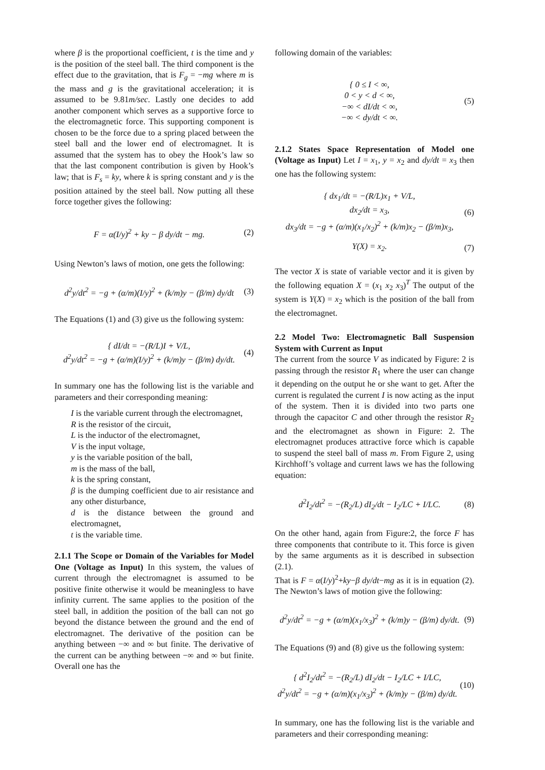where β is the proportional coefficient, t is the time and y is the position of the steel ball. The third component is the effect due to the gravitation, that is F<sub>g</sub> = −mg where m is the mass and g is the gravitational acceleration; it is assumed to be 9.81m/sec. Lastly one decides to add another component which serves as a supportive force to the electromagnetic force. This supporting component is chosen to be the force due to a spring placed between the steel ball and the lower end of electromagnet. It is assumed that the system has to obey the Hook’s law so that the last component contribution is given by Hook’s law; that is F<sub>s</sub> = ky, where k is spring constant and y is the position attained by the steel ball. Now putting all these force together gives the following:
F = α(I/y)<sup>2</sup> + ky − β dy/dt − mg. (2)
Using Newton’s laws of motion, one gets the following:
d<sup>2</sup>y/dt<sup>2</sup> = −g + (α/m)(I/y)<sup>2</sup> + (k/m)y − (β/m) dy/dt (3)
The Equations (1) and (3) give us the following system:
{ dI/dt = −(R/L)I + V/L,
d<sup>2</sup>y/dt<sup>2</sup> = −g + (α/m)(I/y)<sup>2</sup> + (k/m)y − (β/m) dy/dt. (4)
In summary one has the following list is the variable and parameters and their corresponding meaning:
I is the variable current through the electromagnet,
R is the resistor of the circuit,
L is the inductor of the electromagnet,
V is the input voltage,
y is the variable position of the ball,
m is the mass of the ball,
k is the spring constant,
β is the dumping coefficient due to air resistance and any other disturbance,
d is the distance between the ground and electromagnet,
t is the variable time.
2.1.1 The Scope or Domain of the Variables for Model One (Voltage as Input) In this system, the values of current through the electromagnet is assumed to be positive finite otherwise it would be meaningless to have infinity current. The same applies to the position of the steel ball, in addition the position of the ball can not go beyond the distance between the ground and the end of electromagnet. The derivative of the position can be anything between −∞ and ∞ but finite. The derivative of the current can be anything between −∞ and ∞ but finite. Overall one has the
following domain of the variables:
{ 0 ≤ I < ∞,
0 < y < d < ∞,
−∞ < dI/dt < ∞,
−∞ < dy/dt < ∞. (5)
2.1.2 States Space Representation of Model one (Voltage as Input) Let I = x<sub>1</sub>, y = x<sub>2</sub> and dy/dt = x<sub>3</sub> then one has the following system:
{ dx<sub>1</sub>/dt = −(R/L)x<sub>1</sub> + V/L,
dx<sub>2</sub>/dt = x<sub>3</sub>,
dx<sub>3</sub>/dt = −g + (α/m)(x<sub>1</sub>/x<sub>2</sub>)<sup>2</sup> + (k/m)x<sub>2</sub> − (β/m)x<sub>3</sub>, (6)
Y(X) = x<sub>2</sub>. (7)
The vector X is state of variable vector and it is given by the following equation X = (x<sub>1</sub> x<sub>2</sub> x<sub>3</sub>)<sup>T</sup> The output of the system is Y(X) = x<sub>2</sub> which is the position of the ball from the electromagnet.
2.2 Model Two: Electromagnetic Ball Suspension System with Current as Input
The current from the source V as indicated by Figure: 2 is passing through the resistor R<sub>1</sub> where the user can change it depending on the output he or she want to get. After the current is regulated the current I is now acting as the input of the system. Then it is divided into two parts one through the capacitor C and other through the resistor R<sub>2</sub> and the electromagnet as shown in Figure: 2. The electromagnet produces attractive force which is capable to suspend the steel ball of mass m. From Figure 2, using Kirchhoff’s voltage and current laws we has the following equation:
d<sup>2</sup>I<sub>2</sub>/dt<sup>2</sup> = −(R<sub>2</sub>/L) dI<sub>2</sub>/dt − I<sub>2</sub>/LC + I/LC. (8)
On the other hand, again from Figure:2, the force F has three components that contribute to it. This force is given by the same arguments as it is described in subsection (2.1).
That is F = α(I/y)<sup>2</sup>+ky−β dy/dt−mg as it is in equation (2). The Newton’s laws of motion give the following:
d<sup>2</sup>y/dt<sup>2</sup> = −g + (α/m)(x<sub>1</sub>/x<sub>3</sub>)<sup>2</sup> + (k/m)y − (β/m) dy/dt. (9)
The Equations (9) and (8) give us the following system:
{ d<sup>2</sup>I<sub>2</sub>/dt<sup>2</sup> = −(R<sub>2</sub>/L) dI<sub>2</sub>/dt − I<sub>2</sub>/LC + I/LC,
d<sup>2</sup>y/dt<sup>2</sup> = −g + (α/m)(x<sub>1</sub>/x<sub>3</sub>)<sup>2</sup> + (k/m)y − (β/m) dy/dt. (10)
In summary, one has the following list is the variable and parameters and their corresponding meaning: